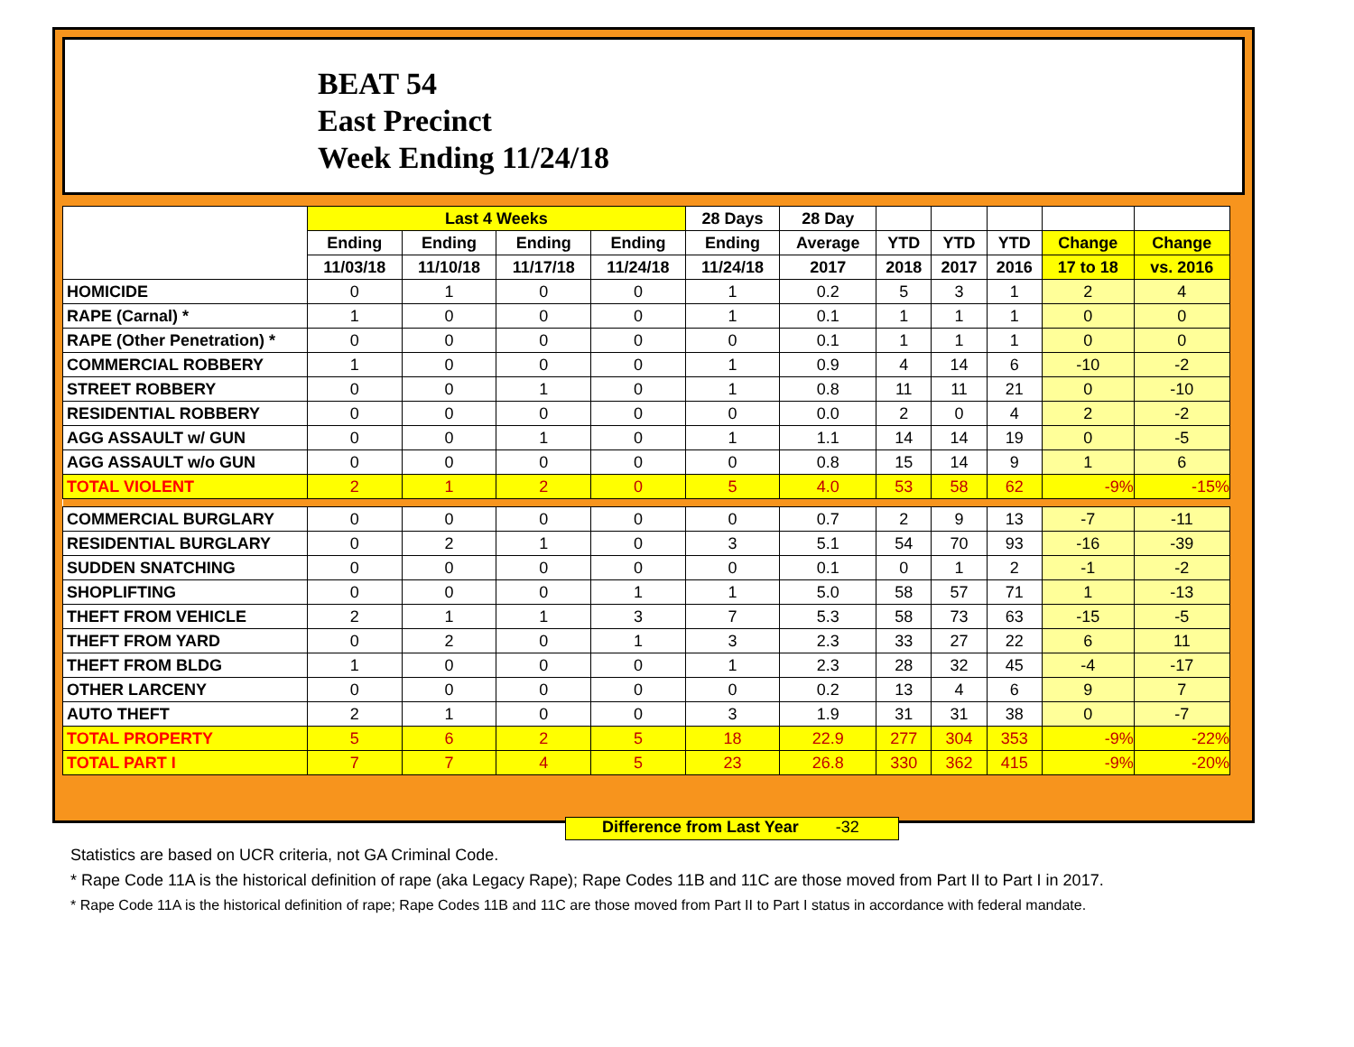BEAT 54
East Precinct
Week Ending 11/24/18
| | Last 4 Weeks | | | | 28 Days | 28 Day | | | | | |
| --- | --- | --- | --- | --- | --- | --- | --- | --- | --- | --- | --- |
| | Ending | Ending | Ending | Ending | Ending | Average | YTD | YTD | YTD | Change | Change |
| | 11/03/18 | 11/10/18 | 11/17/18 | 11/24/18 | 11/24/18 | 2017 | 2018 | 2017 | 2016 | 17 to 18 | vs. 2016 |
| HOMICIDE | 0 | 1 | 0 | 0 | 1 | 0.2 | 5 | 3 | 1 | 2 | 4 |
| RAPE (Carnal) * | 1 | 0 | 0 | 0 | 1 | 0.1 | 1 | 1 | 1 | 0 | 0 |
| RAPE (Other Penetration) * | 0 | 0 | 0 | 0 | 0 | 0.1 | 1 | 1 | 1 | 0 | 0 |
| COMMERCIAL ROBBERY | 1 | 0 | 0 | 0 | 1 | 0.9 | 4 | 14 | 6 | -10 | -2 |
| STREET ROBBERY | 0 | 0 | 1 | 0 | 1 | 0.8 | 11 | 11 | 21 | 0 | -10 |
| RESIDENTIAL ROBBERY | 0 | 0 | 0 | 0 | 0 | 0.0 | 2 | 0 | 4 | 2 | -2 |
| AGG ASSAULT w/ GUN | 0 | 0 | 1 | 0 | 1 | 1.1 | 14 | 14 | 19 | 0 | -5 |
| AGG ASSAULT w/o GUN | 0 | 0 | 0 | 0 | 0 | 0.8 | 15 | 14 | 9 | 1 | 6 |
| TOTAL VIOLENT | 2 | 1 | 2 | 0 | 5 | 4.0 | 53 | 58 | 62 | -9% | -15% |
| COMMERCIAL BURGLARY | 0 | 0 | 0 | 0 | 0 | 0.7 | 2 | 9 | 13 | -7 | -11 |
| RESIDENTIAL BURGLARY | 0 | 2 | 1 | 0 | 3 | 5.1 | 54 | 70 | 93 | -16 | -39 |
| SUDDEN SNATCHING | 0 | 0 | 0 | 0 | 0 | 0.1 | 0 | 1 | 2 | -1 | -2 |
| SHOPLIFTING | 0 | 0 | 0 | 1 | 1 | 5.0 | 58 | 57 | 71 | 1 | -13 |
| THEFT FROM VEHICLE | 2 | 1 | 1 | 3 | 7 | 5.3 | 58 | 73 | 63 | -15 | -5 |
| THEFT FROM YARD | 0 | 2 | 0 | 1 | 3 | 2.3 | 33 | 27 | 22 | 6 | 11 |
| THEFT FROM BLDG | 1 | 0 | 0 | 0 | 1 | 2.3 | 28 | 32 | 45 | -4 | -17 |
| OTHER LARCENY | 0 | 0 | 0 | 0 | 0 | 0.2 | 13 | 4 | 6 | 9 | 7 |
| AUTO THEFT | 2 | 1 | 0 | 0 | 3 | 1.9 | 31 | 31 | 38 | 0 | -7 |
| TOTAL PROPERTY | 5 | 6 | 2 | 5 | 18 | 22.9 | 277 | 304 | 353 | -9% | -22% |
| TOTAL PART I | 7 | 7 | 4 | 5 | 23 | 26.8 | 330 | 362 | 415 | -9% | -20% |
Difference from Last Year -32
Statistics are based on UCR criteria, not GA Criminal Code.
* Rape Code 11A is the historical definition of rape (aka Legacy Rape); Rape Codes 11B and 11C are those moved from Part II to Part I in 2017.
* Rape Code 11A is the historical definition of rape; Rape Codes 11B and 11C are those moved from Part II to Part I status in accordance with federal mandate.